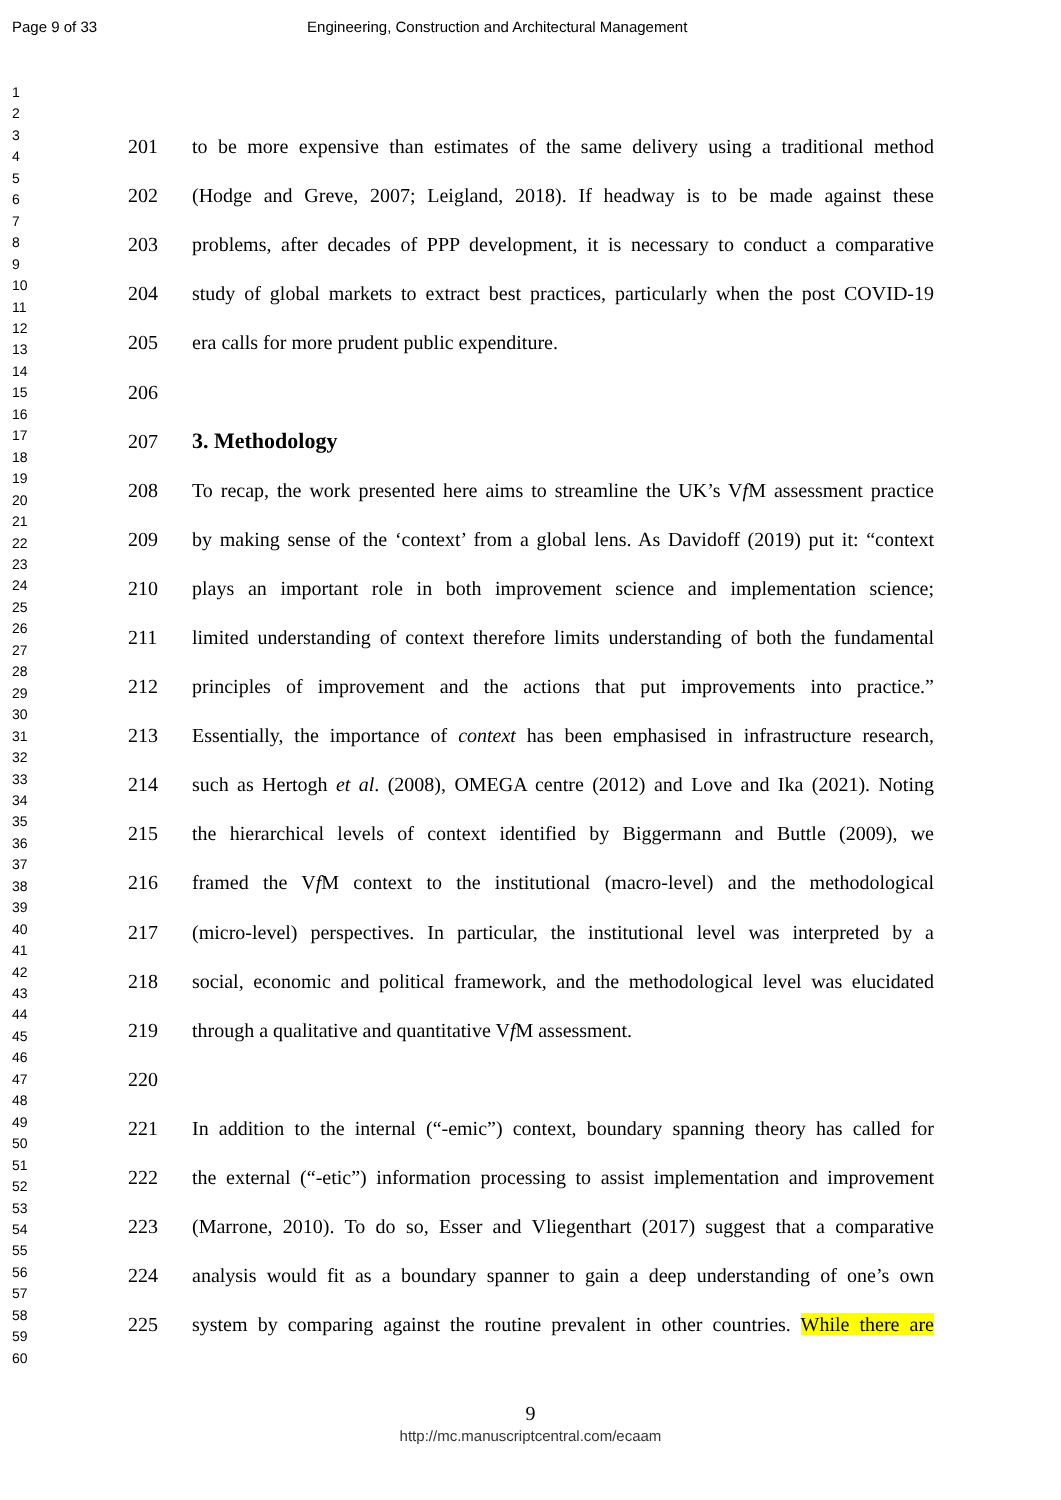Page 9 of 33 Engineering, Construction and Architectural Management
1
2
3
4
5
6
7
8
9
10
11
12
13
14
15
16
17
18
19
20
21
22
23
24
25
26
27
28
29
30
31
32
33
34
35
36
37
38
39
40
41
42
43
44
45
46
47
48
49
50
51
52
53
54
55
56
57
58
59
60
201 to be more expensive than estimates of the same delivery using a traditional method
202 (Hodge and Greve, 2007; Leigland, 2018). If headway is to be made against these
203 problems, after decades of PPP development, it is necessary to conduct a comparative
204 study of global markets to extract best practices, particularly when the post COVID-19
205 era calls for more prudent public expenditure.
206
207 3. Methodology
208 To recap, the work presented here aims to streamline the UK’s Vf M assessment practice
209 by making sense of the ‘context’ from a global lens. As Davidoff (2019) put it: “context
210 plays an important role in both improvement science and implementation science;
211 limited understanding of context therefore limits understanding of both the fundamental
212 principles of improvement and the actions that put improvements into practice.”
213 Essentially, the importance of context has been emphasised in infrastructure research,
214 such as Hertogh et al. (2008), OMEGA centre (2012) and Love and Ika (2021). Noting
215 the hierarchical levels of context identified by Biggermann and Buttle (2009), we
216 framed the Vf M context to the institutional (macro-level) and the methodological
217 (micro-level) perspectives. In particular, the institutional level was interpreted by a
218 social, economic and political framework, and the methodological level was elucidated
219 through a qualitative and quantitative Vf M assessment.
220
221 In addition to the internal (“-emic”) context, boundary spanning theory has called for
222 the external (“-etic”) information processing to assist implementation and improvement
223 (Marrone, 2010). To do so, Esser and Vliegenthart (2017) suggest that a comparative
224 analysis would fit as a boundary spanner to gain a deep understanding of one’s own
225 system by comparing against the routine prevalent in other countries. While there are
9
http://mc.manuscriptcentral.com/ecaam